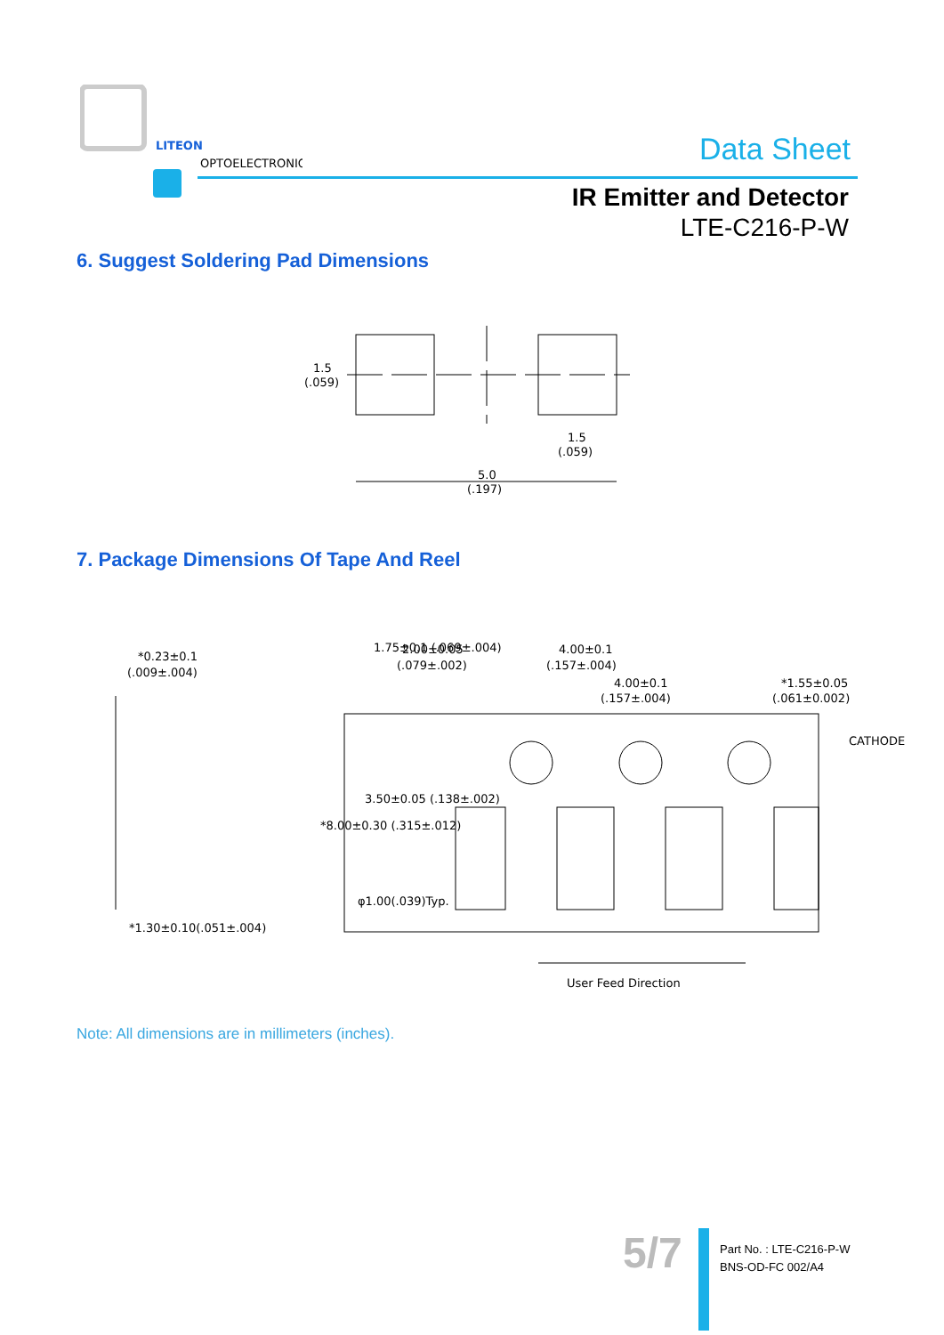LITEON
OPTOELECTRONICS
Data Sheet
IR Emitter and Detector
LTE-C216-P-W
6. Suggest Soldering Pad Dimensions
1.5
(.059)
1.5
(.059)
5.0
(.197)
7. Package Dimensions Of Tape And Reel
*0.23±0.1
(.009±.004)
*1.30±0.10(.051±.004)
2.00±0.05
(.079±.002)
4.00±0.1
(.157±.004)
4.00±0.1
(.157±.004)
*1.55±0.05
(.061±0.002)
CATHODE
1.75±0.1 (.069±.004)
*8.00±0.30 (.315±.012)
3.50±0.05 (.138±.002)
φ1.00(.039)Typ.
User Feed Direction
Note: All dimensions are in millimeters (inches).
5/7
Part No. : LTE-C216-P-W
BNS-OD-FC 002/A4